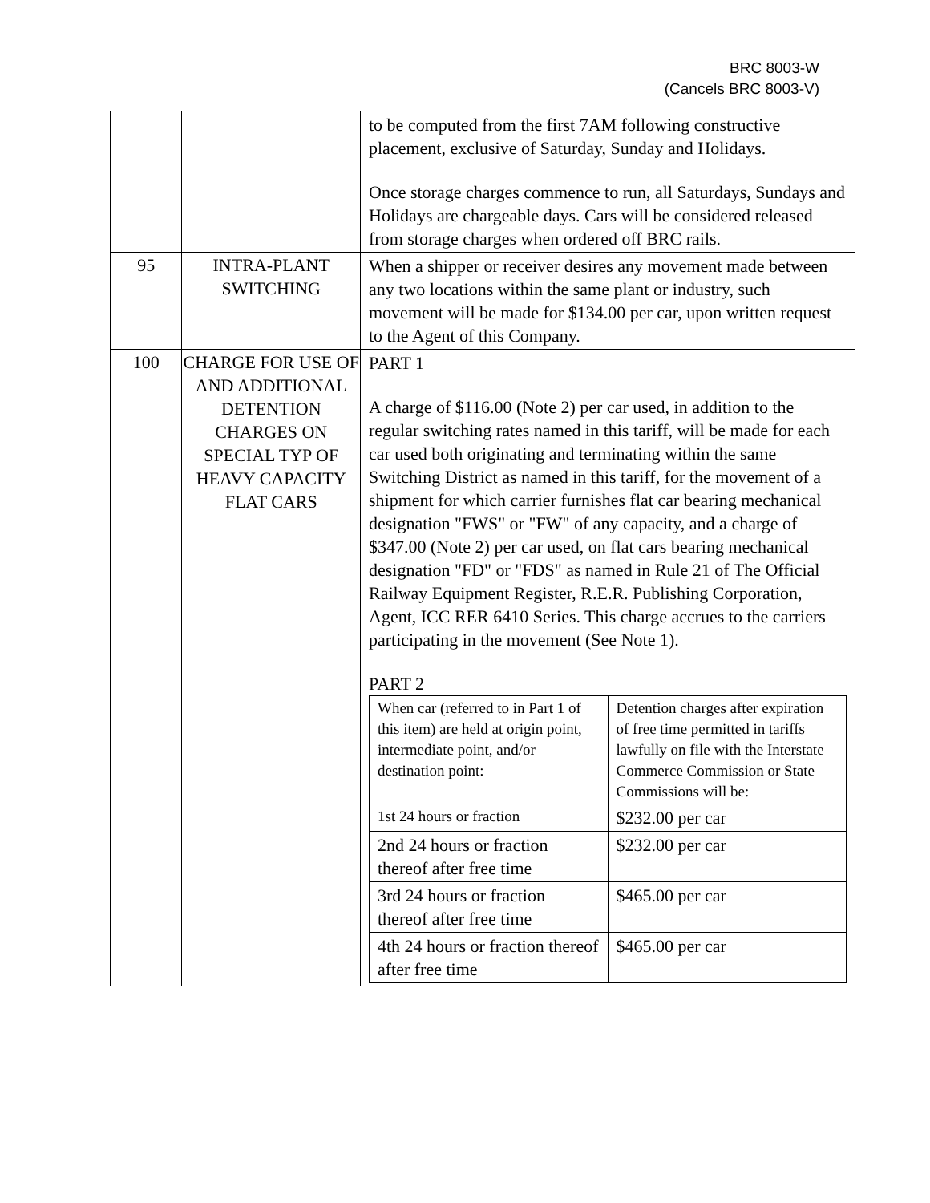BRC 8003-W
(Cancels BRC 8003-V)
| | | to be computed from the first 7AM following constructive placement, exclusive of Saturday, Sunday and Holidays. Once storage charges commence to run, all Saturdays, Sundays and Holidays are chargeable days. Cars will be considered released from storage charges when ordered off BRC rails. |
| 95 | INTRA-PLANT SWITCHING | When a shipper or receiver desires any movement made between any two locations within the same plant or industry, such movement will be made for $134.00 per car, upon written request to the Agent of this Company. |
| 100 | CHARGE FOR USE OF AND ADDITIONAL DETENTION CHARGES ON SPECIAL TYP OF HEAVY CAPACITY FLAT CARS | PART 1 A charge of $116.00 (Note 2) per car used, in addition to the regular switching rates named in this tariff, will be made for each car used both originating and terminating within the same Switching District as named in this tariff, for the movement of a shipment for which carrier furnishes flat car bearing mechanical designation "FWS" or "FW" of any capacity, and a charge of $347.00 (Note 2) per car used, on flat cars bearing mechanical designation "FD" or "FDS" as named in Rule 21 of The Official Railway Equipment Register, R.E.R. Publishing Corporation, Agent, ICC RER 6410 Series. This charge accrues to the carriers participating in the movement (See Note 1). PART 2 / When car (referred to in Part 1 of this item) are held at origin point, intermediate point, and/or destination point: / Detention charges after expiration of free time permitted in tariffs lawfully on file with the Interstate Commerce Commission or State Commissions will be: / / 1st 24 hours or fraction / $232.00 per car / / 2nd 24 hours or fraction thereof after free time / $232.00 per car / / 3rd 24 hours or fraction thereof after free time / $465.00 per car / / 4th 24 hours or fraction thereof after free time / $465.00 per car / |